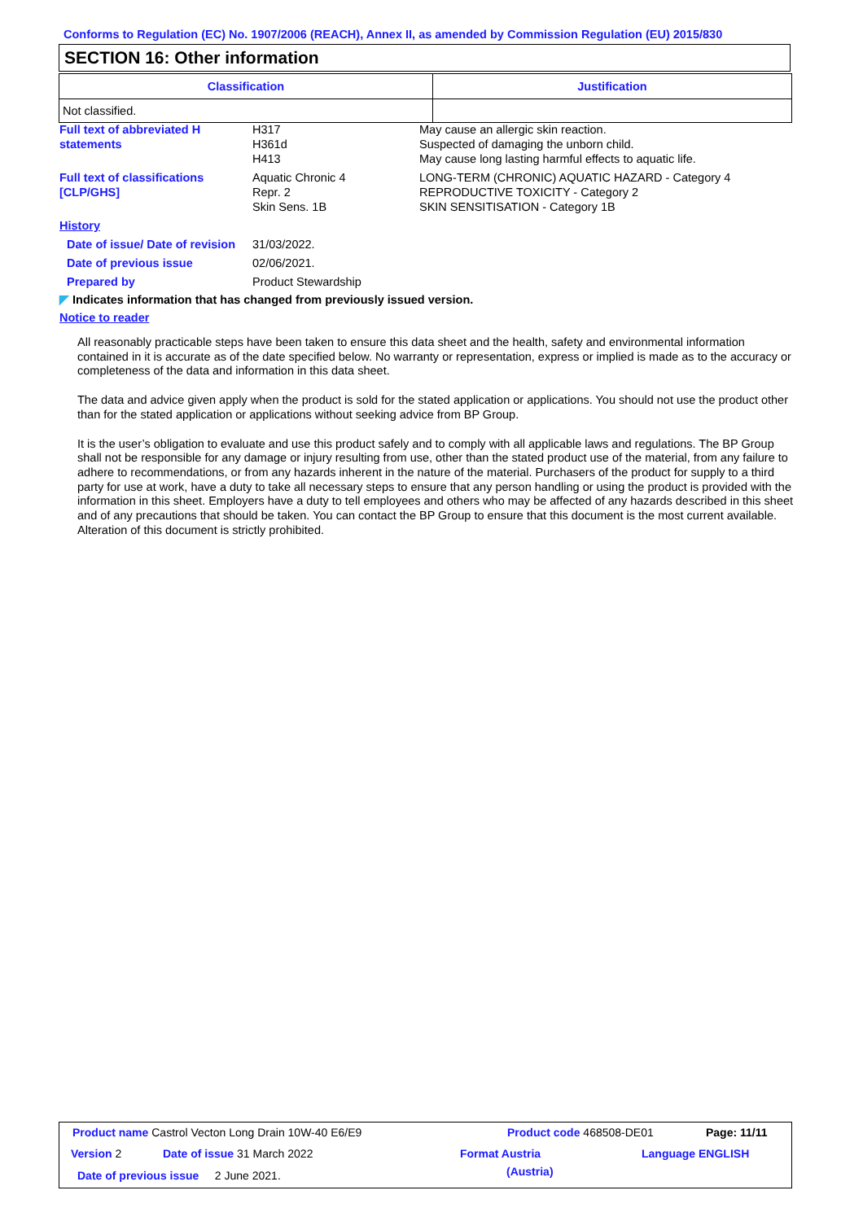Conforms to Regulation (EC) No. 1907/2006 (REACH), Annex II, as amended by Commission Regulation (EU) 2015/830
SECTION 16: Other information
| Classification | Justification |
| --- | --- |
| Not classified. | |
Full text of abbreviated H statements
H317
H361d
H413
May cause an allergic skin reaction.
Suspected of damaging the unborn child.
May cause long lasting harmful effects to aquatic life.
Full text of classifications [CLP/GHS]
Aquatic Chronic 4
Repr. 2
Skin Sens. 1B
LONG-TERM (CHRONIC) AQUATIC HAZARD - Category 4
REPRODUCTIVE TOXICITY - Category 2
SKIN SENSITISATION - Category 1B
History
Date of issue/ Date of revision
31/03/2022.
Date of previous issue 02/06/2021.
Prepared by Product Stewardship
◤ Indicates information that has changed from previously issued version.
Notice to reader
All reasonably practicable steps have been taken to ensure this data sheet and the health, safety and environmental information contained in it is accurate as of the date specified below. No warranty or representation, express or implied is made as to the accuracy or completeness of the data and information in this data sheet.
The data and advice given apply when the product is sold for the stated application or applications. You should not use the product other than for the stated application or applications without seeking advice from BP Group.
It is the user’s obligation to evaluate and use this product safely and to comply with all applicable laws and regulations. The BP Group shall not be responsible for any damage or injury resulting from use, other than the stated product use of the material, from any failure to adhere to recommendations, or from any hazards inherent in the nature of the material. Purchasers of the product for supply to a third party for use at work, have a duty to take all necessary steps to ensure that any person handling or using the product is provided with the information in this sheet. Employers have a duty to tell employees and others who may be affected of any hazards described in this sheet and of any precautions that should be taken. You can contact the BP Group to ensure that this document is the most current available. Alteration of this document is strictly prohibited.
Product name Castrol Vecton Long Drain 10W-40 E6/E9
Product code 468508-DE01 Page: 11/11
Version 2 Date of issue 31 March 2022 Format Austria
(Austria)
Language ENGLISH
Date of previous issue 2 June 2021.